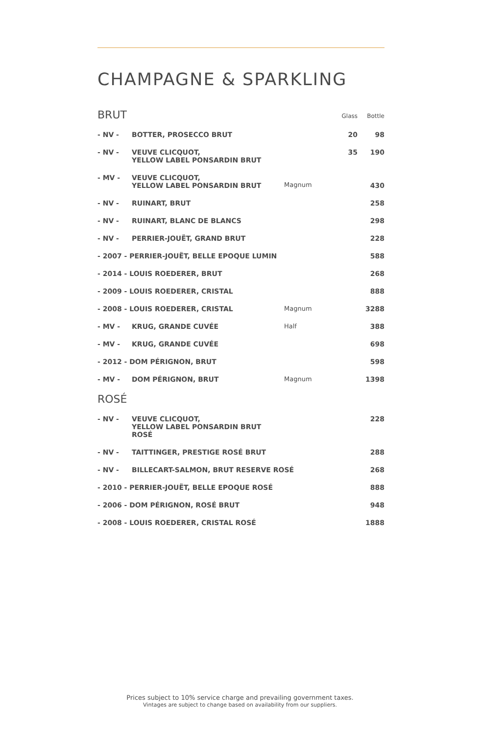CHAMPAGNE & SPARKLING
| BRUT | | | Glass | Bottle |
| --- | --- | --- | --- | --- |
| - NV - | BOTTER, PROSECCO BRUT | | 20 | 98 |
| - NV - | VEUVE CLICQUOT, YELLOW LABEL PONSARDIN BRUT | | 35 | 190 |
| - MV - | VEUVE CLICQUOT, YELLOW LABEL PONSARDIN BRUT | Magnum | | 430 |
| - NV - | RUINART, BRUT | | | 258 |
| - NV - | RUINART, BLANC DE BLANCS | | | 298 |
| - NV - | PERRIER-JOUËT, GRAND BRUT | | | 228 |
| - 2007 - PERRIER-JOUËT, BELLE EPOQUE LUMIN | | | | 588 |
| - 2014 - LOUIS ROEDERER, BRUT | | | | 268 |
| - 2009 - LOUIS ROEDERER, CRISTAL | | | | 888 |
| - 2008 - LOUIS ROEDERER, CRISTAL | | Magnum | | 3288 |
| - MV - | KRUG, GRANDE CUVÉE | Half | | 388 |
| - MV - | KRUG, GRANDE CUVÉE | | | 698 |
| - 2012 - DOM PÉRIGNON, BRUT | | | | 598 |
| - MV - | DOM PÉRIGNON, BRUT | Magnum | | 1398 |
| ROSÉ | | | | |
| - NV - | VEUVE CLICQUOT, YELLOW LABEL PONSARDIN BRUT ROSÉ | | | 228 |
| - NV - | TAITTINGER, PRESTIGE ROSÉ BRUT | | | 288 |
| - NV - | BILLECART-SALMON, BRUT RESERVE ROSÉ | | | 268 |
| - 2010 - PERRIER-JOUËT, BELLE EPOQUE ROSÉ | | | | 888 |
| - 2006 - DOM PÉRIGNON, ROSÉ BRUT | | | | 948 |
| - 2008 - LOUIS ROEDERER, CRISTAL ROSÉ | | | | 1888 |
Prices subject to 10% service charge and prevailing government taxes.
Vintages are subject to change based on availability from our suppliers.